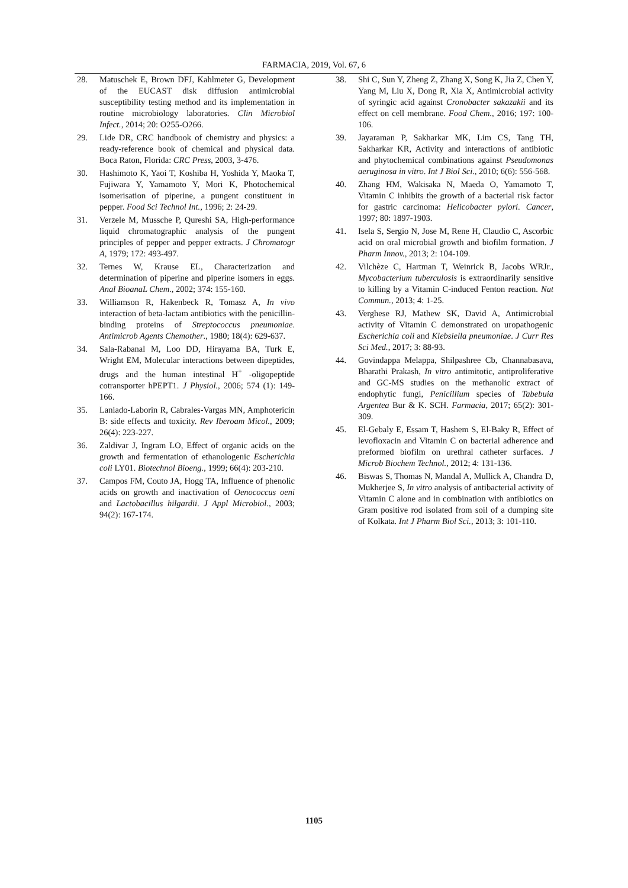FARMACIA, 2019, Vol. 67, 6
28. Matuschek E, Brown DFJ, Kahlmeter G, Development of the EUCAST disk diffusion antimicrobial susceptibility testing method and its implementation in routine microbiology laboratories. Clin Microbiol Infect., 2014; 20: O255-O266.
29. Lide DR, CRC handbook of chemistry and physics: a ready-reference book of chemical and physical data. Boca Raton, Florida: CRC Press, 2003, 3-476.
30. Hashimoto K, Yaoi T, Koshiba H, Yoshida Y, Maoka T, Fujiwara Y, Yamamoto Y, Mori K, Photochemical isomerisation of piperine, a pungent constituent in pepper. Food Sci Technol Int., 1996; 2: 24-29.
31. Verzele M, Mussche P, Qureshi SA, High-performance liquid chromatographic analysis of the pungent principles of pepper and pepper extracts. J Chromatogr A, 1979; 172: 493-497.
32. Ternes W, Krause EL, Characterization and determination of piperine and piperine isomers in eggs. Anal BioanaL Chem., 2002; 374: 155-160.
33. Williamson R, Hakenbeck R, Tomasz A, In vivo interaction of beta-lactam antibiotics with the penicillin-binding proteins of Streptococcus pneumoniae. Antimicrob Agents Chemother., 1980; 18(4): 629-637.
34. Sala-Rabanal M, Loo DD, Hirayama BA, Turk E, Wright EM, Molecular interactions between dipeptides, drugs and the human intestinal H<sup>+</sup> -oligopeptide cotransporter hPEPT1. J Physiol., 2006; 574 (1): 149-166.
35. Laniado-Laborin R, Cabrales-Vargas MN, Amphotericin B: side effects and toxicity. Rev Iberoam Micol., 2009; 26(4): 223-227.
36. Zaldivar J, Ingram LO, Effect of organic acids on the growth and fermentation of ethanologenic Escherichia coli LY01. Biotechnol Bioeng., 1999; 66(4): 203-210.
37. Campos FM, Couto JA, Hogg TA, Influence of phenolic acids on growth and inactivation of Oenococcus oeni and Lactobacillus hilgardii. J Appl Microbiol., 2003; 94(2): 167-174.
38. Shi C, Sun Y, Zheng Z, Zhang X, Song K, Jia Z, Chen Y, Yang M, Liu X, Dong R, Xia X, Antimicrobial activity of syringic acid against Cronobacter sakazakii and its effect on cell membrane. Food Chem., 2016; 197: 100-106.
39. Jayaraman P, Sakharkar MK, Lim CS, Tang TH, Sakharkar KR, Activity and interactions of antibiotic and phytochemical combinations against Pseudomonas aeruginosa in vitro. Int J Biol Sci., 2010; 6(6): 556-568.
40. Zhang HM, Wakisaka N, Maeda O, Yamamoto T, Vitamin C inhibits the growth of a bacterial risk factor for gastric carcinoma: Helicobacter pylori. Cancer, 1997; 80: 1897-1903.
41. Isela S, Sergio N, Jose M, Rene H, Claudio C, Ascorbic acid on oral microbial growth and biofilm formation. J Pharm Innov., 2013; 2: 104-109.
42. Vilchèze C, Hartman T, Weinrick B, Jacobs WRJr., Mycobacterium tuberculosis is extraordinarily sensitive to killing by a Vitamin C-induced Fenton reaction. Nat Commun., 2013; 4: 1-25.
43. Verghese RJ, Mathew SK, David A, Antimicrobial activity of Vitamin C demonstrated on uropathogenic Escherichia coli and Klebsiella pneumoniae. J Curr Res Sci Med., 2017; 3: 88-93.
44. Govindappa Melappa, Shilpashree Cb, Channabasava, Bharathi Prakash, In vitro antimitotic, antiproliferative and GC-MS studies on the methanolic extract of endophytic fungi, Penicillium species of Tabebuia Argentea Bur & K. SCH. Farmacia, 2017; 65(2): 301-309.
45. El-Gebaly E, Essam T, Hashem S, El-Baky R, Effect of levofloxacin and Vitamin C on bacterial adherence and preformed biofilm on urethral catheter surfaces. J Microb Biochem Technol., 2012; 4: 131-136.
46. Biswas S, Thomas N, Mandal A, Mullick A, Chandra D, Mukherjee S, In vitro analysis of antibacterial activity of Vitamin C alone and in combination with antibiotics on Gram positive rod isolated from soil of a dumping site of Kolkata. Int J Pharm Biol Sci., 2013; 3: 101-110.
1105